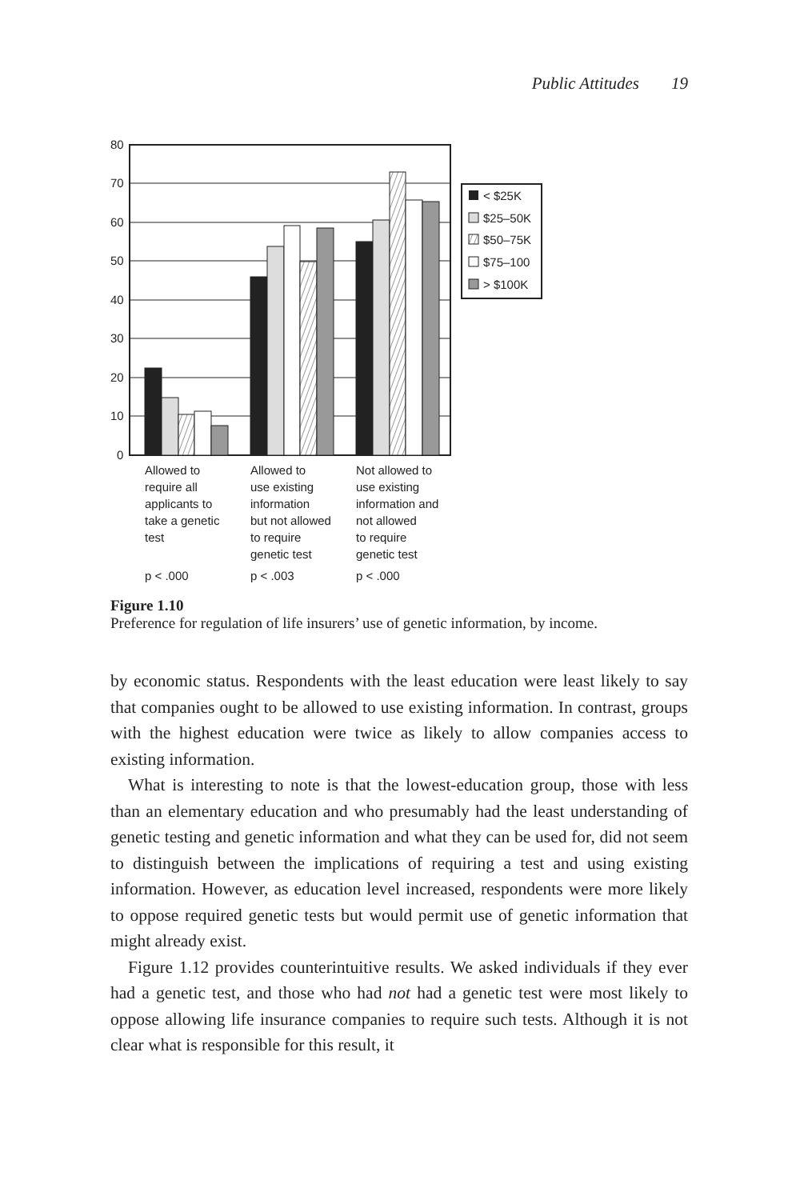Public Attitudes 19
80
70
60
50
40
30
20
10
0
< $25K
$25–50K
$50–75K
$75–100
> $100K
Allowed to
require all
applicants to
take a genetic
test
Allowed to
use existing
information
but not allowed
to require
genetic test
Not allowed to
use existing
information and
not allowed
to require
genetic test
p < .000
p < .003
p < .000
Figure 1.10
Preference for regulation of life insurers’ use of genetic information, by income.
by economic status. Respondents with the least education were least likely to say that companies ought to be allowed to use existing information. In contrast, groups with the highest education were twice as likely to allow companies access to existing information.
What is interesting to note is that the lowest-education group, those with less than an elementary education and who presumably had the least understanding of genetic testing and genetic information and what they can be used for, did not seem to distinguish between the implications of requiring a test and using existing information. However, as education level increased, respondents were more likely to oppose required genetic tests but would permit use of genetic information that might already exist.
Figure 1.12 provides counterintuitive results. We asked individuals if they ever had a genetic test, and those who had not had a genetic test were most likely to oppose allowing life insurance companies to require such tests. Although it is not clear what is responsible for this result, it